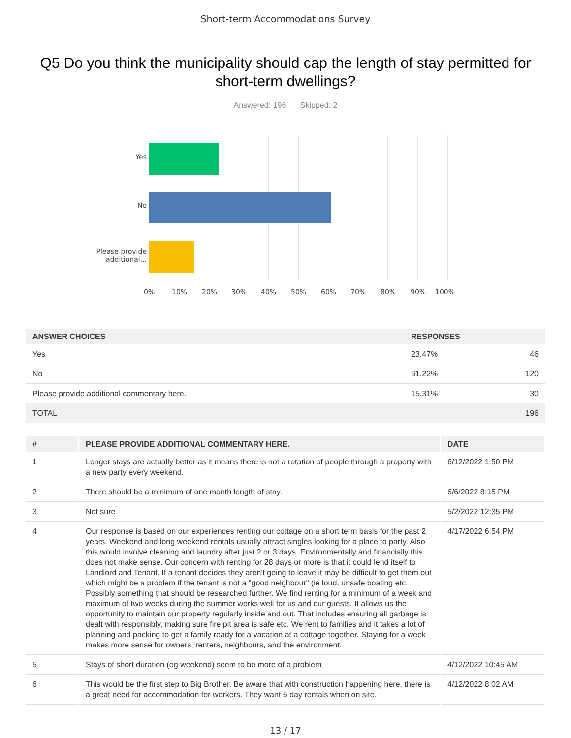Short-term Accommodations Survey
Q5 Do you think the municipality should cap the length of stay permitted for short-term dwellings?
Answered: 196 Skipped: 2
Yes
No
Please provide
additional...
0% 10% 20% 30% 40% 50% 60% 70% 80% 90% 100%
| ANSWER CHOICES | RESPONSES | |
| --- | --- | --- |
| Yes | 23.47% | 46 |
| No | 61.22% | 120 |
| Please provide additional commentary here. | 15.31% | 30 |
| TOTAL | | 196 |
| # | PLEASE PROVIDE ADDITIONAL COMMENTARY HERE. | DATE |
| --- | --- | --- |
| 1 | Longer stays are actually better as it means there is not a rotation of people through a property with a new party every weekend. | 6/12/2022 1:50 PM |
| 2 | There should be a minimum of one month length of stay. | 6/6/2022 8:15 PM |
| 3 | Not sure | 5/2/2022 12:35 PM |
| 4 | Our response is based on our experiences renting our cottage on a short term basis for the past 2 years. Weekend and long weekend rentals usually attract singles looking for a place to party. Also this would involve cleaning and laundry after just 2 or 3 days. Environmentally and financially this does not make sense. Our concern with renting for 28 days or more is that it could lend itself to Landlord and Tenant. If a tenant decides they aren't going to leave it may be difficult to get them out which might be a problem if the tenant is not a "good neighbour" (ie loud, unsafe boating etc. Possibly something that should be researched further. We find renting for a minimum of a week and maximum of two weeks during the summer works well for us and our guests. It allows us the opportunity to maintain our property regularly inside and out. That includes ensuring all garbage is dealt with responsibly, making sure fire pit area is safe etc. We rent to families and it takes a lot of planning and packing to get a family ready for a vacation at a cottage together. Staying for a week makes more sense for owners, renters, neighbours, and the environment. | 4/17/2022 6:54 PM |
| 5 | Stays of short duration (eg weekend) seem to be more of a problem | 4/12/2022 10:45 AM |
| 6 | This would be the first step to Big Brother. Be aware that with construction happening here, there is a great need for accommodation for workers. They want 5 day rentals when on site. | 4/12/2022 8:02 AM |
13 / 17